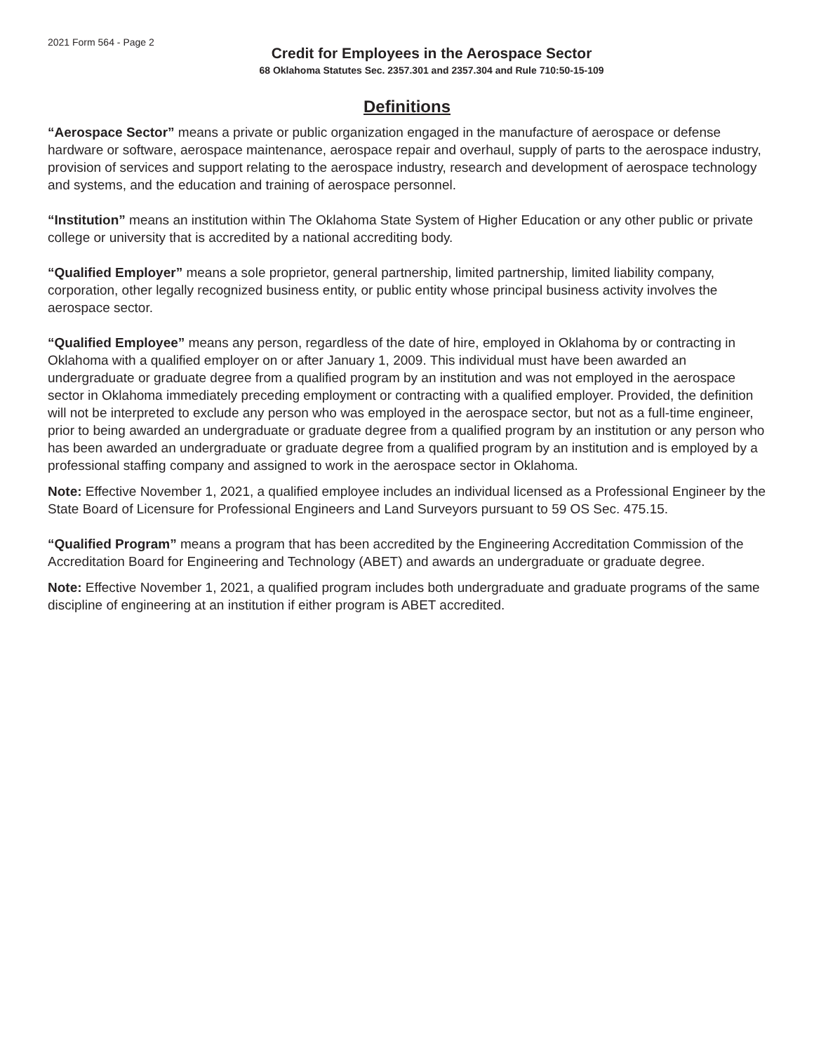2021 Form 564 - Page 2
Credit for Employees in the Aerospace Sector
68 Oklahoma Statutes Sec. 2357.301 and 2357.304 and Rule 710:50-15-109
Definitions
“Aerospace Sector” means a private or public organization engaged in the manufacture of aerospace or defense hardware or software, aerospace maintenance, aerospace repair and overhaul, supply of parts to the aerospace industry, provision of services and support relating to the aerospace industry, research and development of aerospace technology and systems, and the education and training of aerospace personnel.
“Institution” means an institution within The Oklahoma State System of Higher Education or any other public or private college or university that is accredited by a national accrediting body.
“Qualified Employer” means a sole proprietor, general partnership, limited partnership, limited liability company, corporation, other legally recognized business entity, or public entity whose principal business activity involves the aerospace sector.
“Qualified Employee” means any person, regardless of the date of hire, employed in Oklahoma by or contracting in Oklahoma with a qualified employer on or after January 1, 2009. This individual must have been awarded an undergraduate or graduate degree from a qualified program by an institution and was not employed in the aerospace sector in Oklahoma immediately preceding employment or contracting with a qualified employer. Provided, the definition will not be interpreted to exclude any person who was employed in the aerospace sector, but not as a full-time engineer, prior to being awarded an undergraduate or graduate degree from a qualified program by an institution or any person who has been awarded an undergraduate or graduate degree from a qualified program by an institution and is employed by a professional staffing company and assigned to work in the aerospace sector in Oklahoma.
Note: Effective November 1, 2021, a qualified employee includes an individual licensed as a Professional Engineer by the State Board of Licensure for Professional Engineers and Land Surveyors pursuant to 59 OS Sec. 475.15.
“Qualified Program” means a program that has been accredited by the Engineering Accreditation Commission of the Accreditation Board for Engineering and Technology (ABET) and awards an undergraduate or graduate degree.
Note: Effective November 1, 2021, a qualified program includes both undergraduate and graduate programs of the same discipline of engineering at an institution if either program is ABET accredited.